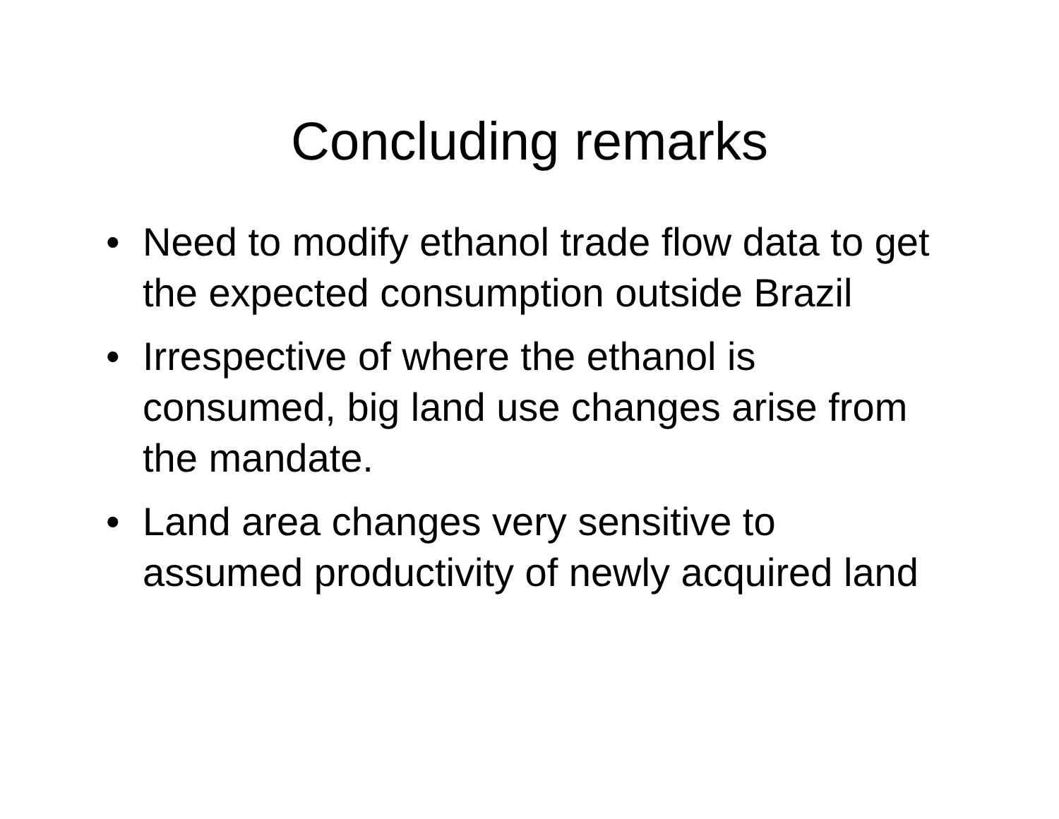Concluding remarks
• Need to modify ethanol trade flow data to get the expected consumption outside Brazil
• Irrespective of where the ethanol is consumed, big land use changes arise from the mandate.
• Land area changes very sensitive to assumed productivity of newly acquired land